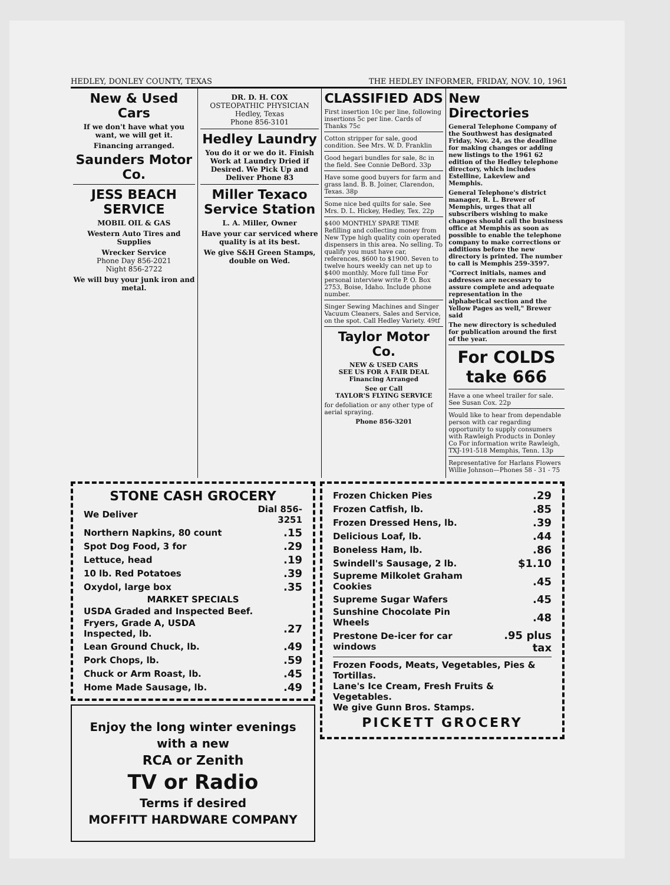HEDLEY, DONLEY COUNTY, TEXAS THE HEDLEY INFORMER, FRIDAY, NOV. 10, 1961
New & Used Cars
If we don't have what you want, we will get it.
Financing arranged.
Saunders Motor Co.
JESS BEACH SERVICE
MOBIL OIL & GAS
Western Auto Tires and Supplies
Wrecker Service
Phone Day 856-2021
Night 856-2722
We will buy your junk iron and metal.
DR. D. H. COX
OSTEOPATHIC PHYSICIAN
Hedley, Texas
Phone 856-3101
Hedley Laundry
You do it or we do it. Finish Work at Laundry Dried if Desired. We Pick Up and Deliver Phone 83
Miller Texaco Service Station
L. A. Miller, Owner
Have your car serviced where quality is at its best.
We give S&H Green Stamps, double on Wed.
CLASSIFIED ADS
First insertion 10c per line, following insertions 5c per line. Cards of Thanks 75c
Cotton stripper for sale, good condition. See Mrs. W. D. Franklin
Good hegari bundles for sale, 8c in the field. See Connie DeBord. 33p
Have some good buyers for farm and grass land. B. B. Joiner, Clarendon, Texas. 38p
Some nice bed quilts for sale. See Mrs. D. L. Hickey, Hedley, Tex. 22p
$400 MONTHLY SPARE TIME Refilling and collecting money from New Type high quality coin operated dispensers in this area. No selling. To qualify you must have car, references, $600 to $1900. Seven to twelve hours weekly can net up to $400 monthly. More full time For personal interview write P. O. Box 2753, Boise, Idaho. Include phone number.
Singer Sewing Machines and Singer Vacuum Cleaners, Sales and Service, on the spot. Call Hedley Variety. 49tf
Taylor Motor Co.
NEW & USED CARS
SEE US FOR A FAIR DEAL
Financing Arranged
See or Call
TAYLOR'S FLYING SERVICE
for defoliation or any other type of aerial spraying.
Phone 856-3201
New Directories
General Telephone Company of the Southwest has designated Friday, Nov. 24, as the deadline for making changes or adding new listings to the 1961 62 edition of the Hedley telephone directory, which includes Estelline, Lakeview and Memphis.
General Telephone's district manager, R. L. Brewer of Memphis, urges that all subscribers wishing to make changes should call the business office at Memphis as soon as possible to enable the telephone company to make corrections or additions before the new directory is printed. The number to call is Memphis 259-3597.
"Correct initials, names and addresses are necessary to assure complete and adequate representation in the alphabetical section and the Yellow Pages as well," Brewer said
The new directory is scheduled for publication around the first of the year.
For COLDS take 666
Have a one wheel trailer for sale. See Susan Cox. 22p
Would like to hear from dependable person with car regarding opportunity to supply consumers with Rawleigh Products in Donley Co For information write Rawleigh, TXJ-191-518 Memphis, Tenn. 13p
Representative for Harlans Flowers Willie Johnson—Phones 58 - 31 - 75
STONE CASH GROCERY
| We Deliver | Dial 856-3251 |
| Northern Napkins, 80 count | .15 |
| Spot Dog Food, 3 for | .29 |
| Lettuce, head | .19 |
| 10 lb. Red Potatoes | .39 |
| Oxydol, large box | .35 |
| MARKET SPECIALS | |
| USDA Graded and Inspected Beef. | |
| Fryers, Grade A, USDA Inspected, lb. | .27 |
| Lean Ground Chuck, lb. | .49 |
| Pork Chops, lb. | .59 |
| Chuck or Arm Roast, lb. | .45 |
| Home Made Sausage, lb. | .49 |
Enjoy the long winter evenings
with a new
RCA or Zenith
TV or Radio
Terms if desired
MOFFITT HARDWARE COMPANY
| Frozen Chicken Pies | .29 |
| Frozen Catfish, lb. | .85 |
| Frozen Dressed Hens, lb. | .39 |
| Delicious Loaf, lb. | .44 |
| Boneless Ham, lb. | .86 |
| Swindell's Sausage, 2 lb. | $1.10 |
| Supreme Milkolet Graham Cookies | .45 |
| Supreme Sugar Wafers | .45 |
| Sunshine Chocolate Pin Wheels | .48 |
| Prestone De-icer for car windows | .95 plus tax |
Frozen Foods, Meats, Vegetables, Pies & Tortillas.
Lane's Ice Cream, Fresh Fruits & Vegetables.
We give Gunn Bros. Stamps.
PICKETT GROCERY